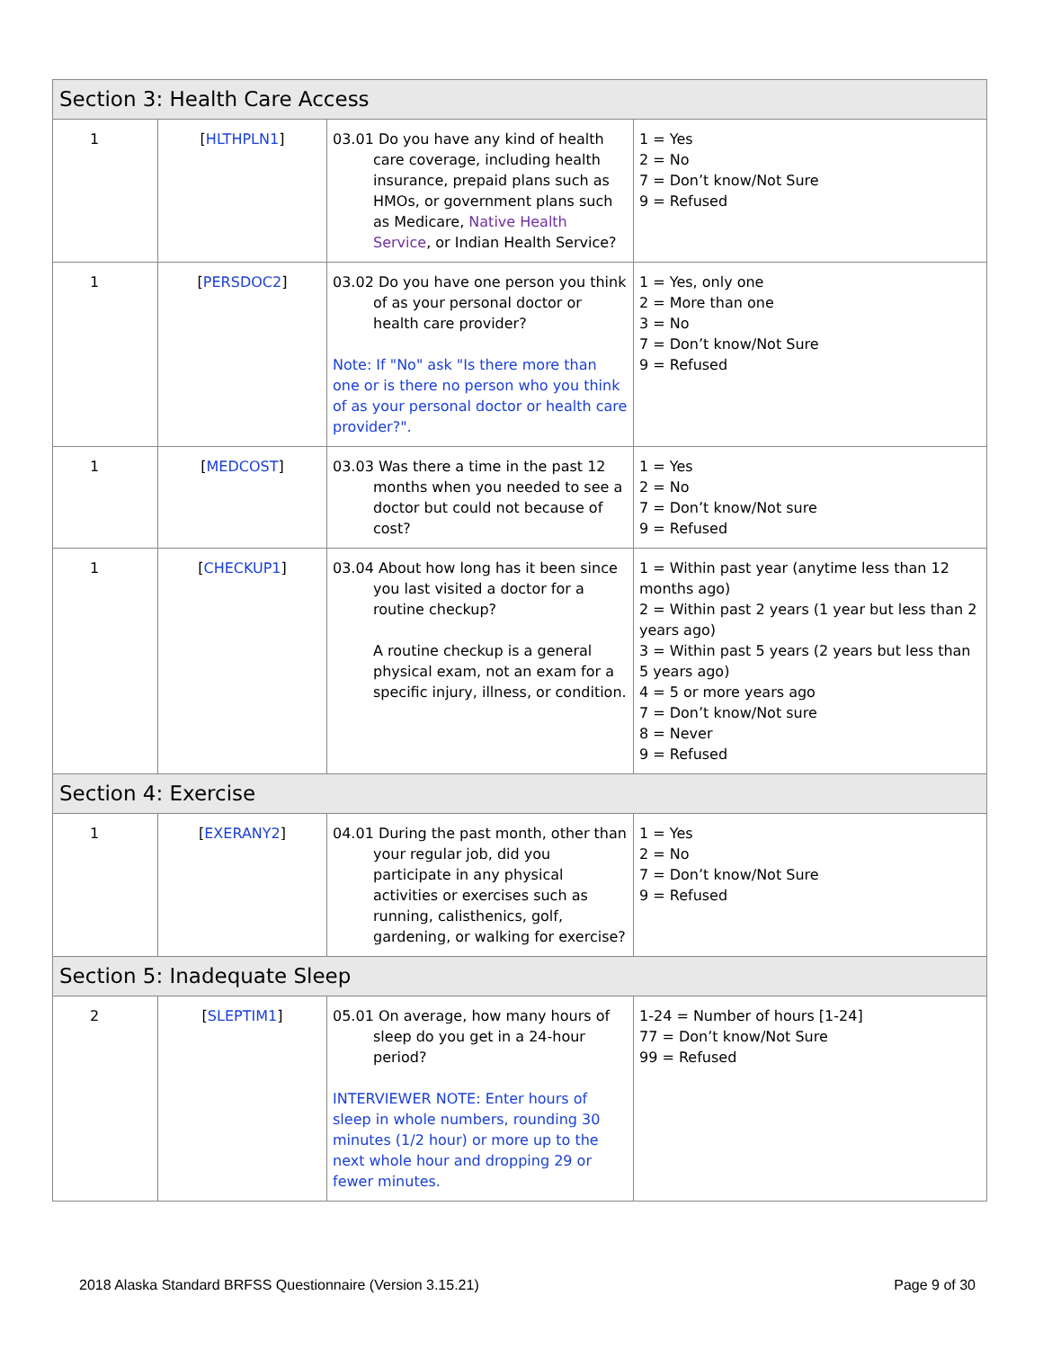| Section 3: Health Care Access | | | |
| 1 | [ HLTHPLN1 ] | 03.01 Do you have any kind of health care coverage, including health insurance, prepaid plans such as HMOs, or government plans such as Medicare, Native Health Service , or Indian Health Service? | 1 = Yes 2 = No 7 = Don’t know/Not Sure 9 = Refused |
| 1 | [ PERSDOC2 ] | 03.02 Do you have one person you think of as your personal doctor or health care provider? Note: If "No" ask "Is there more than one or is there no person who you think of as your personal doctor or health care provider?". | 1 = Yes, only one 2 = More than one 3 = No 7 = Don’t know/Not Sure 9 = Refused |
| 1 | [ MEDCOST ] | 03.03 Was there a time in the past 12 months when you needed to see a doctor but could not because of cost? | 1 = Yes 2 = No 7 = Don’t know/Not sure 9 = Refused |
| 1 | [ CHECKUP1 ] | 03.04 About how long has it been since you last visited a doctor for a routine checkup? A routine checkup is a general physical exam, not an exam for a specific injury, illness, or condition. | 1 = Within past year (anytime less than 12 months ago) 2 = Within past 2 years (1 year but less than 2 years ago) 3 = Within past 5 years (2 years but less than 5 years ago) 4 = 5 or more years ago 7 = Don’t know/Not sure 8 = Never 9 = Refused |
| Section 4: Exercise | | | |
| 1 | [ EXERANY2 ] | 04.01 During the past month, other than your regular job, did you participate in any physical activities or exercises such as running, calisthenics, golf, gardening, or walking for exercise? | 1 = Yes 2 = No 7 = Don’t know/Not Sure 9 = Refused |
| Section 5: Inadequate Sleep | | | |
| 2 | [ SLEPTIM1 ] | 05.01 On average, how many hours of sleep do you get in a 24-hour period? INTERVIEWER NOTE: Enter hours of sleep in whole numbers, rounding 30 minutes (1/2 hour) or more up to the next whole hour and dropping 29 or fewer minutes. | 1-24 = Number of hours [1-24] 77 = Don’t know/Not Sure 99 = Refused |
2018 Alaska Standard BRFSS Questionnaire (Version 3.15.21) Page 9 of 30